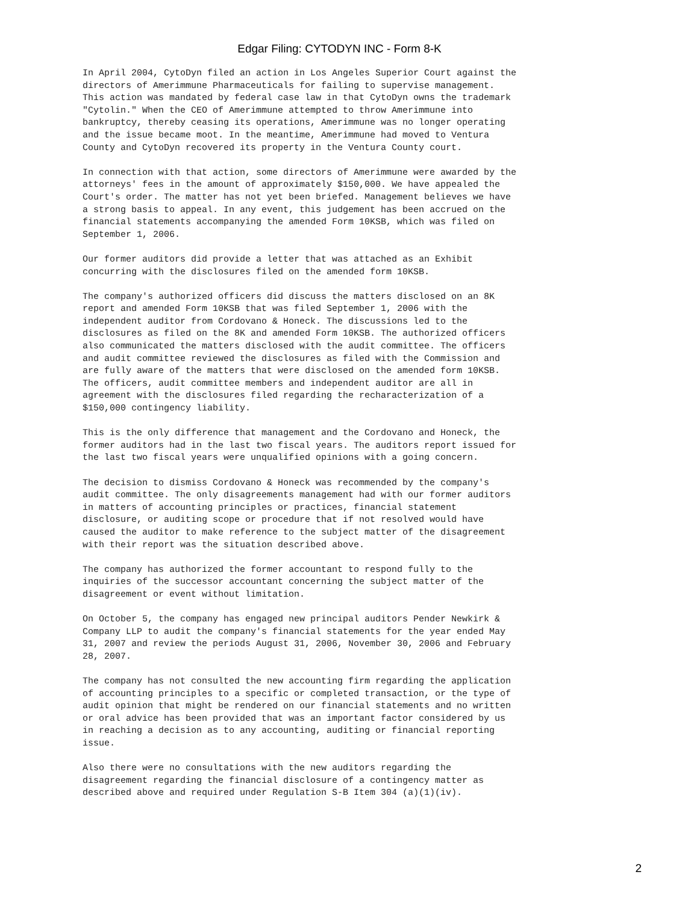Edgar Filing: CYTODYN INC - Form 8-K
In April 2004, CytoDyn filed an action in Los Angeles Superior Court against the
directors of Amerimmune Pharmaceuticals for failing to supervise management.
This action was mandated by federal case law in that CytoDyn owns the trademark
"Cytolin." When the CEO of Amerimmune attempted to throw Amerimmune into
bankruptcy, thereby ceasing its operations, Amerimmune was no longer operating
and the issue became moot. In the meantime, Amerimmune had moved to Ventura
County and CytoDyn recovered its property in the Ventura County court.
In connection with that action, some directors of Amerimmune were awarded by the
attorneys' fees in the amount of approximately $150,000. We have appealed the
Court's order. The matter has not yet been briefed. Management believes we have
a strong basis to appeal. In any event, this judgement has been accrued on the
financial statements accompanying the amended Form 10KSB, which was filed on
September 1, 2006.
Our former auditors did provide a letter that was attached as an Exhibit
concurring with the disclosures filed on the amended form 10KSB.
The company's authorized officers did discuss the matters disclosed on an 8K
report and amended Form 10KSB that was filed September 1, 2006 with the
independent auditor from Cordovano & Honeck. The discussions led to the
disclosures as filed on the 8K and amended Form 10KSB. The authorized officers
also communicated the matters disclosed with the audit committee. The officers
and audit committee reviewed the disclosures as filed with the Commission and
are fully aware of the matters that were disclosed on the amended form 10KSB.
The officers, audit committee members and independent auditor are all in
agreement with the disclosures filed regarding the recharacterization of a
$150,000 contingency liability.
This is the only difference that management and the Cordovano and Honeck, the
former auditors had in the last two fiscal years. The auditors report issued for
the last two fiscal years were unqualified opinions with a going concern.
The decision to dismiss Cordovano & Honeck was recommended by the company's
audit committee. The only disagreements management had with our former auditors
in matters of accounting principles or practices, financial statement
disclosure, or auditing scope or procedure that if not resolved would have
caused the auditor to make reference to the subject matter of the disagreement
with their report was the situation described above.
The company has authorized the former accountant to respond fully to the
inquiries of the successor accountant concerning the subject matter of the
disagreement or event without limitation.
On October 5, the company has engaged new principal auditors Pender Newkirk &
Company LLP to audit the company's financial statements for the year ended May
31, 2007 and review the periods August 31, 2006, November 30, 2006 and February
28, 2007.
The company has not consulted the new accounting firm regarding the application
of accounting principles to a specific or completed transaction, or the type of
audit opinion that might be rendered on our financial statements and no written
or oral advice has been provided that was an important factor considered by us
in reaching a decision as to any accounting, auditing or financial reporting
issue.
Also there were no consultations with the new auditors regarding the
disagreement regarding the financial disclosure of a contingency matter as
described above and required under Regulation S-B Item 304 (a)(1)(iv).
2